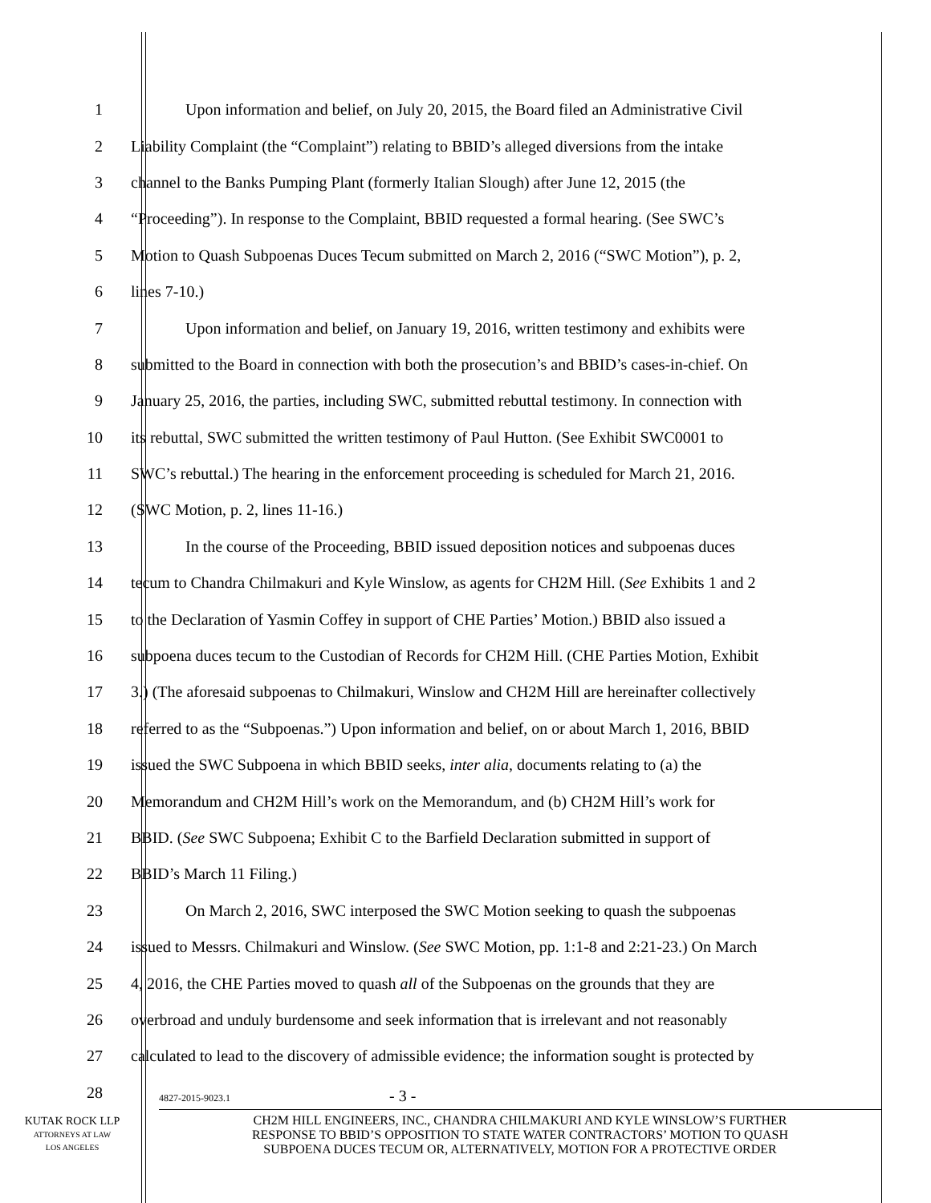1 Upon information and belief, on July 20, 2015, the Board filed an Administrative Civil
2 Liability Complaint (the “Complaint”) relating to BBID’s alleged diversions from the intake
3 channel to the Banks Pumping Plant (formerly Italian Slough) after June 12, 2015 (the
4 “Proceeding”). In response to the Complaint, BBID requested a formal hearing. (See SWC’s
5 Motion to Quash Subpoenas Duces Tecum submitted on March 2, 2016 (“SWC Motion”), p. 2,
6 lines 7-10.)
7 Upon information and belief, on January 19, 2016, written testimony and exhibits were
8 submitted to the Board in connection with both the prosecution’s and BBID’s cases-in-chief. On
9 January 25, 2016, the parties, including SWC, submitted rebuttal testimony. In connection with
10 its rebuttal, SWC submitted the written testimony of Paul Hutton. (See Exhibit SWC0001 to
11 SWC’s rebuttal.) The hearing in the enforcement proceeding is scheduled for March 21, 2016.
12 (SWC Motion, p. 2, lines 11-16.)
13 In the course of the Proceeding, BBID issued deposition notices and subpoenas duces
14 tecum to Chandra Chilmakuri and Kyle Winslow, as agents for CH2M Hill. (See Exhibits 1 and 2
15 to the Declaration of Yasmin Coffey in support of CHE Parties’ Motion.) BBID also issued a
16 subpoena duces tecum to the Custodian of Records for CH2M Hill. (CHE Parties Motion, Exhibit
17 3.) (The aforesaid subpoenas to Chilmakuri, Winslow and CH2M Hill are hereinafter collectively
18 referred to as the “Subpoenas.”) Upon information and belief, on or about March 1, 2016, BBID
19 issued the SWC Subpoena in which BBID seeks, inter alia, documents relating to (a) the
20 Memorandum and CH2M Hill’s work on the Memorandum, and (b) CH2M Hill’s work for
21 BBID. (See SWC Subpoena; Exhibit C to the Barfield Declaration submitted in support of
22 BBID’s March 11 Filing.)
23 On March 2, 2016, SWC interposed the SWC Motion seeking to quash the subpoenas
24 issued to Messrs. Chilmakuri and Winslow. (See SWC Motion, pp. 1:1-8 and 2:21-23.) On March
25 4, 2016, the CHE Parties moved to quash all of the Subpoenas on the grounds that they are
26 overbroad and unduly burdensome and seek information that is irrelevant and not reasonably
27 calculated to lead to the discovery of admissible evidence; the information sought is protected by
28
4827-2015-9023.1 - 3 -
KUTAK ROCK LLP
ATTORNEYS AT LAW
LOS ANGELES
CH2M HILL ENGINEERS, INC., CHANDRA CHILMAKURI AND KYLE WINSLOW’S FURTHER
RESPONSE TO BBID’S OPPOSITION TO STATE WATER CONTRACTORS’ MOTION TO QUASH
SUBPOENA DUCES TECUM OR, ALTERNATIVELY, MOTION FOR A PROTECTIVE ORDER